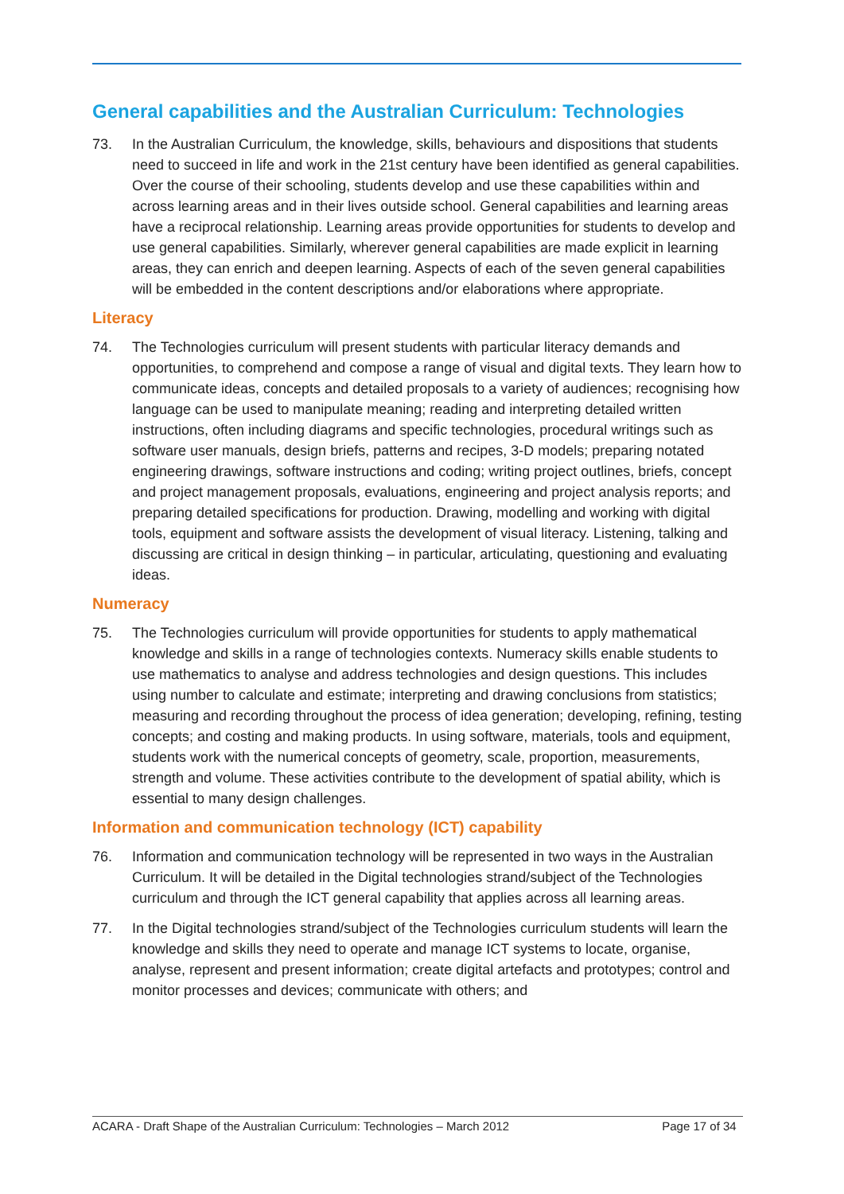General capabilities and the Australian Curriculum: Technologies
73. In the Australian Curriculum, the knowledge, skills, behaviours and dispositions that students need to succeed in life and work in the 21st century have been identified as general capabilities. Over the course of their schooling, students develop and use these capabilities within and across learning areas and in their lives outside school. General capabilities and learning areas have a reciprocal relationship. Learning areas provide opportunities for students to develop and use general capabilities. Similarly, wherever general capabilities are made explicit in learning areas, they can enrich and deepen learning. Aspects of each of the seven general capabilities will be embedded in the content descriptions and/or elaborations where appropriate.
Literacy
74. The Technologies curriculum will present students with particular literacy demands and opportunities, to comprehend and compose a range of visual and digital texts. They learn how to communicate ideas, concepts and detailed proposals to a variety of audiences; recognising how language can be used to manipulate meaning; reading and interpreting detailed written instructions, often including diagrams and specific technologies, procedural writings such as software user manuals, design briefs, patterns and recipes, 3-D models; preparing notated engineering drawings, software instructions and coding; writing project outlines, briefs, concept and project management proposals, evaluations, engineering and project analysis reports; and preparing detailed specifications for production. Drawing, modelling and working with digital tools, equipment and software assists the development of visual literacy. Listening, talking and discussing are critical in design thinking – in particular, articulating, questioning and evaluating ideas.
Numeracy
75. The Technologies curriculum will provide opportunities for students to apply mathematical knowledge and skills in a range of technologies contexts. Numeracy skills enable students to use mathematics to analyse and address technologies and design questions. This includes using number to calculate and estimate; interpreting and drawing conclusions from statistics; measuring and recording throughout the process of idea generation; developing, refining, testing concepts; and costing and making products. In using software, materials, tools and equipment, students work with the numerical concepts of geometry, scale, proportion, measurements, strength and volume. These activities contribute to the development of spatial ability, which is essential to many design challenges.
Information and communication technology (ICT) capability
76. Information and communication technology will be represented in two ways in the Australian Curriculum. It will be detailed in the Digital technologies strand/subject of the Technologies curriculum and through the ICT general capability that applies across all learning areas.
77. In the Digital technologies strand/subject of the Technologies curriculum students will learn the knowledge and skills they need to operate and manage ICT systems to locate, organise, analyse, represent and present information; create digital artefacts and prototypes; control and monitor processes and devices; communicate with others; and
ACARA - Draft Shape of the Australian Curriculum: Technologies – March 2012 Page 17 of 34